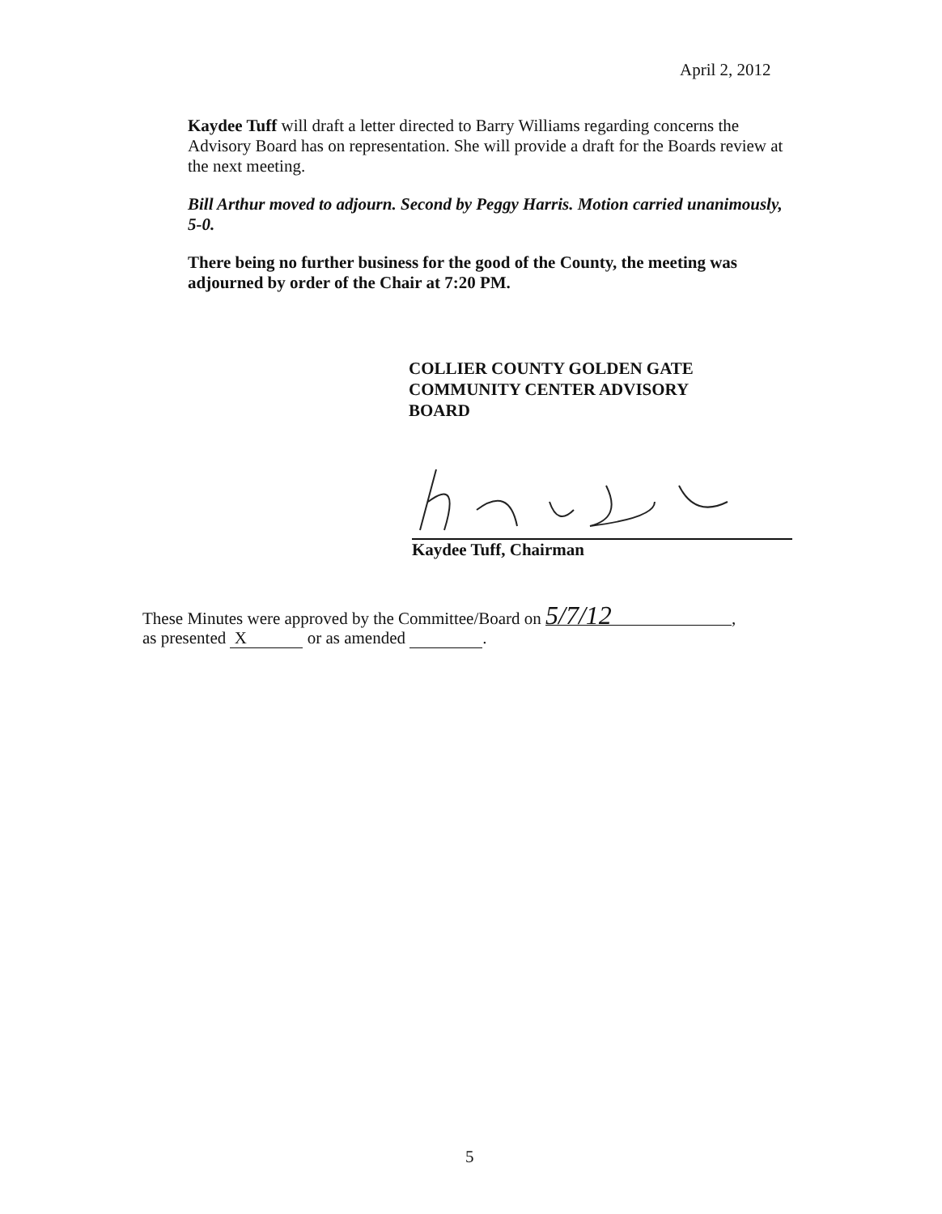April 2, 2012
Kaydee Tuff will draft a letter directed to Barry Williams regarding concerns the Advisory Board has on representation. She will provide a draft for the Boards review at the next meeting.
Bill Arthur moved to adjourn. Second by Peggy Harris. Motion carried unanimously, 5-0.
There being no further business for the good of the County, the meeting was adjourned by order of the Chair at 7:20 PM.
COLLIER COUNTY GOLDEN GATE
COMMUNITY CENTER ADVISORY
BOARD
Kaydee Tuff, Chairman
These Minutes were approved by the Committee/Board on 5/7/12,
as presented X or as amended .
5